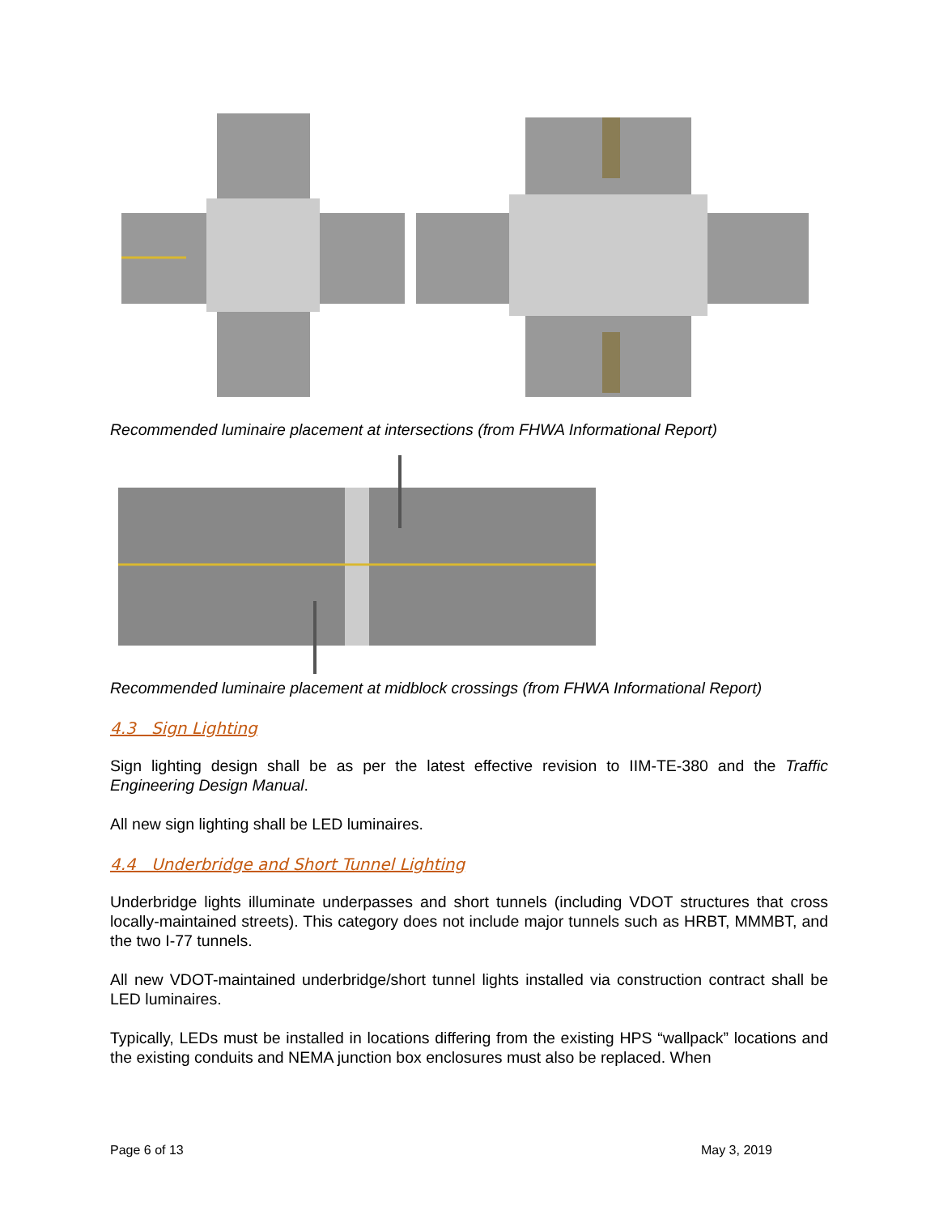Recommended luminaire placement at intersections (from FHWA Informational Report)
Recommended luminaire placement at midblock crossings (from FHWA Informational Report)
4.3 Sign Lighting
Sign lighting design shall be as per the latest effective revision to IIM-TE-380 and the Traffic Engineering Design Manual.
All new sign lighting shall be LED luminaires.
4.4 Underbridge and Short Tunnel Lighting
Underbridge lights illuminate underpasses and short tunnels (including VDOT structures that cross locally-maintained streets). This category does not include major tunnels such as HRBT, MMMBT, and the two I-77 tunnels.
All new VDOT-maintained underbridge/short tunnel lights installed via construction contract shall be LED luminaires.
Typically, LEDs must be installed in locations differing from the existing HPS “wallpack” locations and the existing conduits and NEMA junction box enclosures must also be replaced. When
Page 6 of 13 May 3, 2019